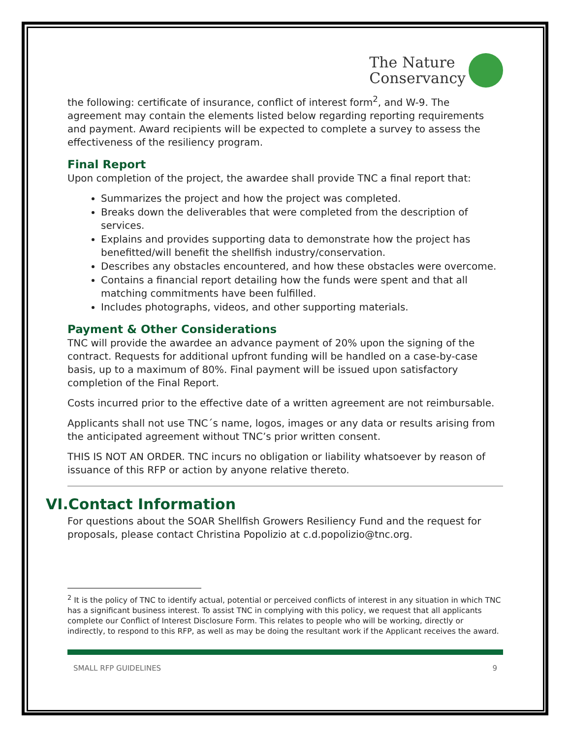The Nature
Conservancy
the following: certificate of insurance, conflict of interest form<sup>2</sup>, and W-9. The agreement may contain the elements listed below regarding reporting requirements and payment. Award recipients will be expected to complete a survey to assess the effectiveness of the resiliency program.
Final Report
Upon completion of the project, the awardee shall provide TNC a final report that:
Summarizes the project and how the project was completed.
Breaks down the deliverables that were completed from the description of services.
Explains and provides supporting data to demonstrate how the project has benefitted/will benefit the shellfish industry/conservation.
Describes any obstacles encountered, and how these obstacles were overcome.
Contains a financial report detailing how the funds were spent and that all matching commitments have been fulfilled.
Includes photographs, videos, and other supporting materials.
Payment & Other Considerations
TNC will provide the awardee an advance payment of 20% upon the signing of the contract. Requests for additional upfront funding will be handled on a case-by-case basis, up to a maximum of 80%. Final payment will be issued upon satisfactory completion of the Final Report.
Costs incurred prior to the effective date of a written agreement are not reimbursable.
Applicants shall not use TNC´s name, logos, images or any data or results arising from the anticipated agreement without TNC’s prior written consent.
THIS IS NOT AN ORDER. TNC incurs no obligation or liability whatsoever by reason of issuance of this RFP or action by anyone relative thereto.
VI.Contact Information
For questions about the SOAR Shellfish Growers Resiliency Fund and the request for proposals, please contact Christina Popolizio at c.d.popolizio@tnc.org.
<sup>2</sup> It is the policy of TNC to identify actual, potential or perceived conflicts of interest in any situation in which TNC has a significant business interest. To assist TNC in complying with this policy, we request that all applicants complete our Conflict of Interest Disclosure Form. This relates to people who will be working, directly or indirectly, to respond to this RFP, as well as may be doing the resultant work if the Applicant receives the award.
SMALL RFP GUIDELINES 9